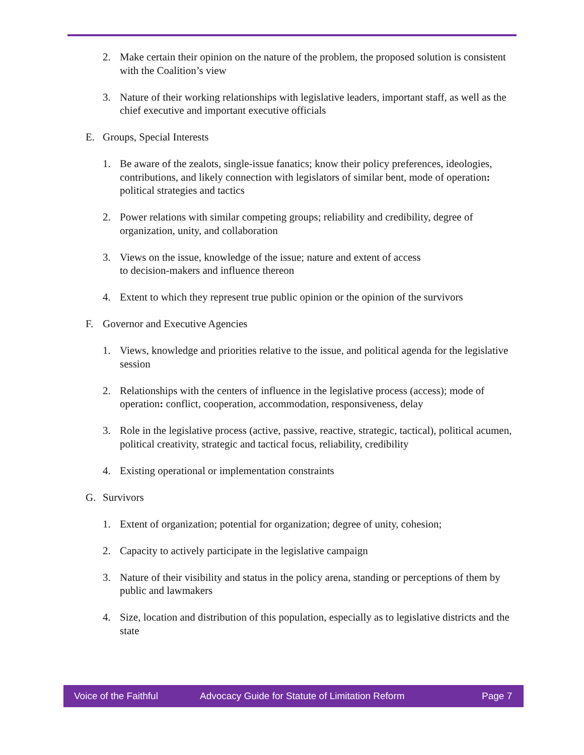2. Make certain their opinion on the nature of the problem, the proposed solution is consistent with the Coalition’s view
3. Nature of their working relationships with legislative leaders, important staff, as well as the chief executive and important executive officials
E. Groups, Special Interests
1. Be aware of the zealots, single-issue fanatics; know their policy preferences, ideologies, contributions, and likely connection with legislators of similar bent, mode of operation: political strategies and tactics
2. Power relations with similar competing groups; reliability and credibility, degree of organization, unity, and collaboration
3. Views on the issue, knowledge of the issue; nature and extent of access
to decision-makers and influence thereon
4. Extent to which they represent true public opinion or the opinion of the survivors
F. Governor and Executive Agencies
1. Views, knowledge and priorities relative to the issue, and political agenda for the legislative session
2. Relationships with the centers of influence in the legislative process (access); mode of operation: conflict, cooperation, accommodation, responsiveness, delay
3. Role in the legislative process (active, passive, reactive, strategic, tactical), political acumen, political creativity, strategic and tactical focus, reliability, credibility
4. Existing operational or implementation constraints
G. Survivors
1. Extent of organization; potential for organization; degree of unity, cohesion;
2. Capacity to actively participate in the legislative campaign
3. Nature of their visibility and status in the policy arena, standing or perceptions of them by public and lawmakers
4. Size, location and distribution of this population, especially as to legislative districts and the state
Voice of the Faithful Advocacy Guide for Statute of Limitation Reform Page 7